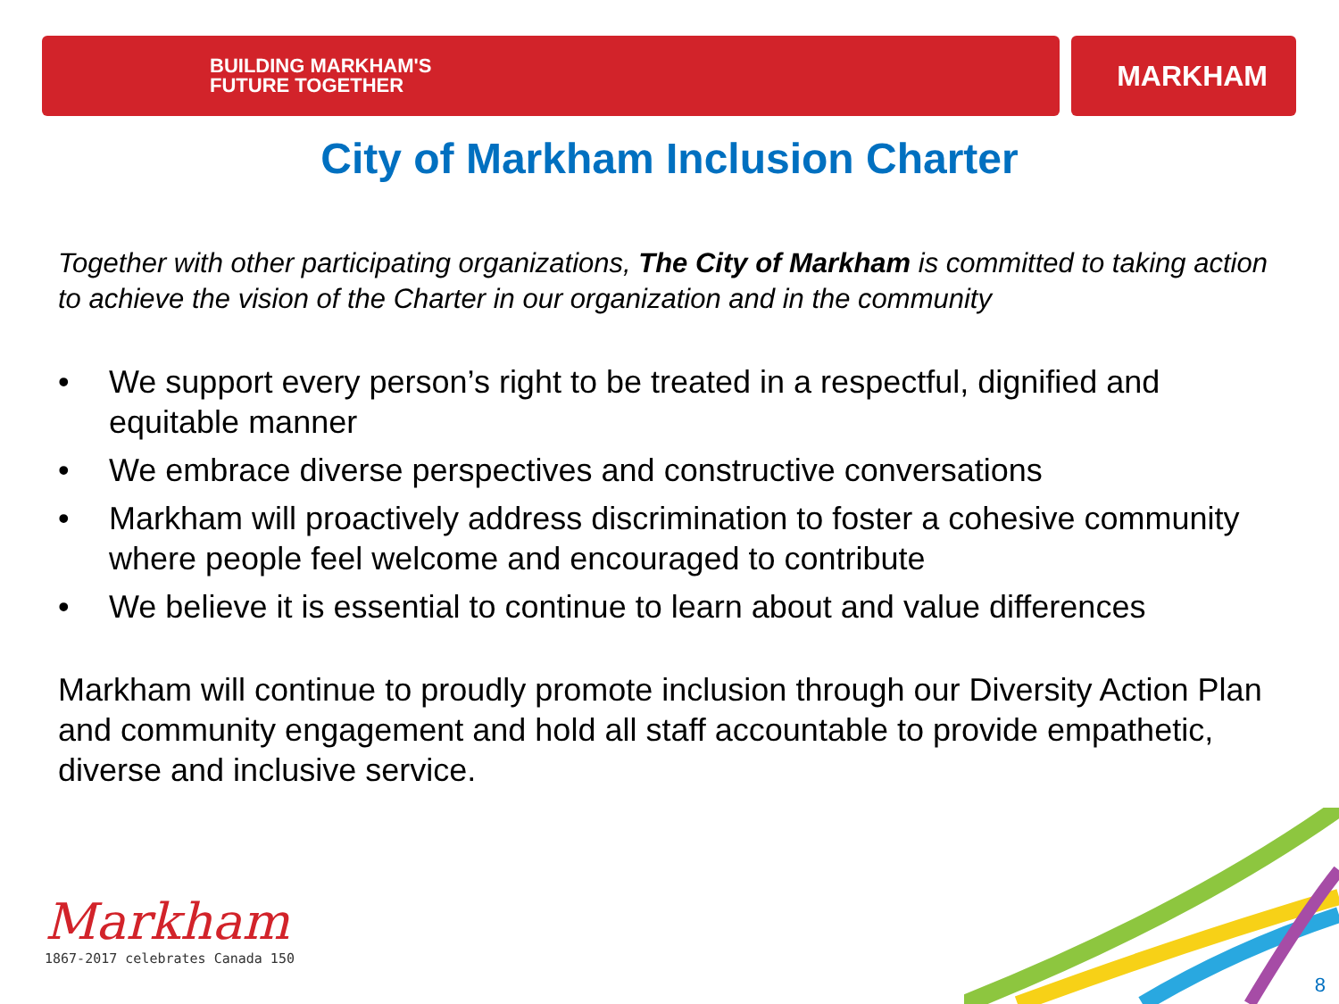BUILDING MARKHAM'S
FUTURE TOGETHER
MARKHAM
City of Markham Inclusion Charter
Together with other participating organizations, The City of Markham is committed to taking action to achieve the vision of the Charter in our organization and in the community
• We support every person’s right to be treated in a respectful, dignified and equitable manner
• We embrace diverse perspectives and constructive conversations
• Markham will proactively address discrimination to foster a cohesive community where people feel welcome and encouraged to contribute
• We believe it is essential to continue to learn about and value differences
Markham will continue to proudly promote inclusion through our Diversity Action Plan and community engagement and hold all staff accountable to provide empathetic, diverse and inclusive service.
Markham
1867-2017 celebrates Canada 150
8